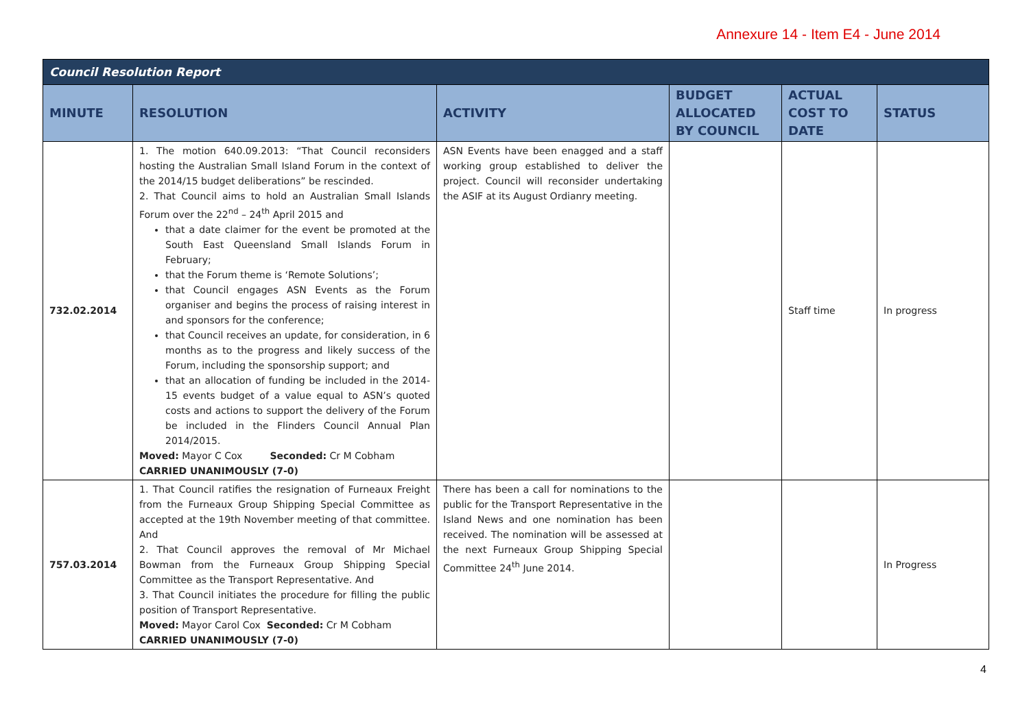Annexure 14 - Item E4 - June 2014
| Council Resolution Report | | | | | |
| --- | --- | --- | --- | --- | --- |
| MINUTE | RESOLUTION | ACTIVITY | BUDGET ALLOCATED BY COUNCIL | ACTUAL COST TO DATE | STATUS |
| 732.02.2014 | 1. The motion 640.09.2013: “That Council reconsiders hosting the Australian Small Island Forum in the context of the 2014/15 budget deliberations” be rescinded. 2. That Council aims to hold an Australian Small Islands Forum over the 22<sup>nd</sup> – 24<sup>th</sup> April 2015 and that a date claimer for the event be promoted at the South East Queensland Small Islands Forum in February; that the Forum theme is ‘Remote Solutions’; that Council engages ASN Events as the Forum organiser and begins the process of raising interest in and sponsors for the conference; that Council receives an update, for consideration, in 6 months as to the progress and likely success of the Forum, including the sponsorship support; and that an allocation of funding be included in the 2014-15 events budget of a value equal to ASN’s quoted costs and actions to support the delivery of the Forum be included in the Flinders Council Annual Plan 2014/2015. Moved: Mayor C Cox Seconded: Cr M Cobham CARRIED UNANIMOUSLY (7-0) | ASN Events have been enagged and a staff working group established to deliver the project. Council will reconsider undertaking the ASIF at its August Ordianry meeting. | | Staff time | In progress |
| 757.03.2014 | 1. That Council ratifies the resignation of Furneaux Freight from the Furneaux Group Shipping Special Committee as accepted at the 19th November meeting of that committee. And 2. That Council approves the removal of Mr Michael Bowman from the Furneaux Group Shipping Special Committee as the Transport Representative. And 3. That Council initiates the procedure for filling the public position of Transport Representative. Moved: Mayor Carol Cox Seconded: Cr M Cobham CARRIED UNANIMOUSLY (7-0) | There has been a call for nominations to the public for the Transport Representative in the Island News and one nomination has been received. The nomination will be assessed at the next Furneaux Group Shipping Special Committee 24<sup>th</sup> June 2014. | | | In Progress |
4